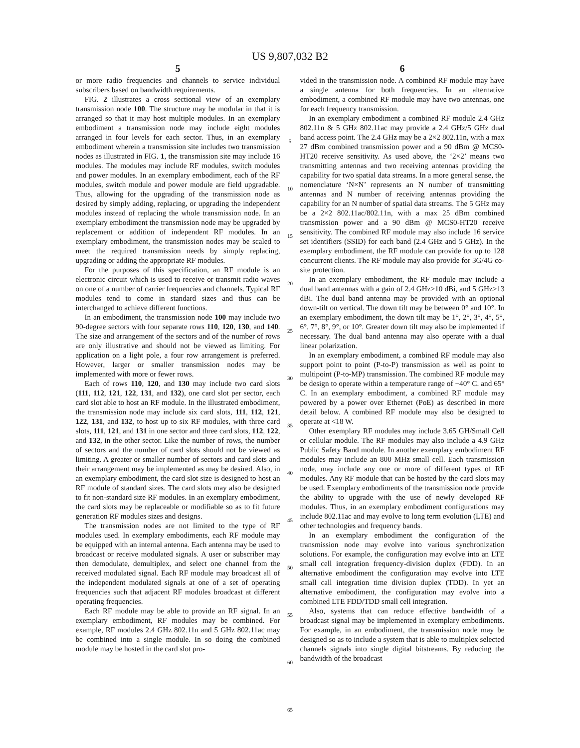US 9,807,032 B2
5
or more radio frequencies and channels to service individual subscribers based on bandwidth requirements.
FIG. 2 illustrates a cross sectional view of an exemplary transmission node 100. The structure may be modular in that it is arranged so that it may host multiple modules. In an exemplary embodiment a transmission node may include eight modules arranged in four levels for each sector. Thus, in an exemplary embodiment wherein a transmission site includes two transmission nodes as illustrated in FIG. 1, the transmission site may include 16 modules. The modules may include RF modules, switch modules and power modules. In an exemplary embodiment, each of the RF modules, switch module and power module are field upgradable. Thus, allowing for the upgrading of the transmission node as desired by simply adding, replacing, or upgrading the independent modules instead of replacing the whole transmission node. In an exemplary embodiment the transmission node may be upgraded by replacement or addition of independent RF modules. In an exemplary embodiment, the transmission nodes may be scaled to meet the required transmission needs by simply replacing, upgrading or adding the appropriate RF modules.
For the purposes of this specification, an RF module is an electronic circuit which is used to receive or transmit radio waves on one of a number of carrier frequencies and channels. Typical RF modules tend to come in standard sizes and thus can be interchanged to achieve different functions.
In an embodiment, the transmission node 100 may include two 90-degree sectors with four separate rows 110, 120, 130, and 140. The size and arrangement of the sectors and of the number of rows are only illustrative and should not be viewed as limiting. For application on a light pole, a four row arrangement is preferred. However, larger or smaller transmission nodes may be implemented with more or fewer rows.
Each of rows 110, 120, and 130 may include two card slots (111, 112, 121, 122, 131, and 132), one card slot per sector, each card slot able to host an RF module. In the illustrated embodiment, the transmission node may include six card slots, 111, 112, 121, 122, 131, and 132, to host up to six RF modules, with three card slots, 111, 121, and 131 in one sector and three card slots, 112, 122, and 132, in the other sector. Like the number of rows, the number of sectors and the number of card slots should not be viewed as limiting. A greater or smaller number of sectors and card slots and their arrangement may be implemented as may be desired. Also, in an exemplary embodiment, the card slot size is designed to host an RF module of standard sizes. The card slots may also be designed to fit non-standard size RF modules. In an exemplary embodiment, the card slots may be replaceable or modifiable so as to fit future generation RF modules sizes and designs.
The transmission nodes are not limited to the type of RF modules used. In exemplary embodiments, each RF module may be equipped with an internal antenna. Each antenna may be used to broadcast or receive modulated signals. A user or subscriber may then demodulate, demultiplex, and select one channel from the received modulated signal. Each RF module may broadcast all of the independent modulated signals at one of a set of operating frequencies such that adjacent RF modules broadcast at different operating frequencies.
Each RF module may be able to provide an RF signal. In an exemplary embodiment, RF modules may be combined. For example, RF modules 2.4 GHz 802.11n and 5 GHz 802.11ac may be combined into a single module. In so doing the combined module may be hosted in the card slot pro-
5
10
15
20
25
30
35
40
45
50
55
60
65
6
vided in the transmission node. A combined RF module may have a single antenna for both frequencies. In an alternative embodiment, a combined RF module may have two antennas, one for each frequency transmission.
In an exemplary embodiment a combined RF module 2.4 GHz 802.11n & 5 GHz 802.11ac may provide a 2.4 GHz/5 GHz dual band access point. The 2.4 GHz may be a 2×2 802.11n, with a max 27 dBm combined transmission power and a 90 dBm @ MCS0-HT20 receive sensitivity. As used above, the ‘2×2’ means two transmitting antennas and two receiving antennas providing the capability for two spatial data streams. In a more general sense, the nomenclature ‘N×N’ represents an N number of transmitting antennas and N number of receiving antennas providing the capability for an N number of spatial data streams. The 5 GHz may be a 2×2 802.11ac/802.11n, with a max 25 dBm combined transmission power and a 90 dBm @ MCS0-HT20 receive sensitivity. The combined RF module may also include 16 service set identifiers (SSID) for each band (2.4 GHz and 5 GHz). In the exemplary embodiment, the RF module can provide for up to 128 concurrent clients. The RF module may also provide for 3G/4G co-site protection.
In an exemplary embodiment, the RF module may include a dual band antennas with a gain of 2.4 GHz>10 dBi, and 5 GHz>13 dBi. The dual band antenna may be provided with an optional down-tilt on vertical. The down tilt may be between 0° and 10°. In an exemplary embodiment, the down tilt may be 1°, 2°, 3°, 4°, 5°, 6°, 7°, 8°, 9°, or 10°. Greater down tilt may also be implemented if necessary. The dual band antenna may also operate with a dual linear polarization.
In an exemplary embodiment, a combined RF module may also support point to point (P-to-P) transmission as well as point to multipoint (P-to-MP) transmission. The combined RF module may be design to operate within a temperature range of −40° C. and 65° C. In an exemplary embodiment, a combined RF module may powered by a power over Ethernet (PoE) as described in more detail below. A combined RF module may also be designed to operate at <18 W.
Other exemplary RF modules may include 3.65 GH/Small Cell or cellular module. The RF modules may also include a 4.9 GHz Public Safety Band module. In another exemplary embodiment RF modules may include an 800 MHz small cell. Each transmission node, may include any one or more of different types of RF modules. Any RF module that can be hosted by the card slots may be used. Exemplary embodiments of the transmission node provide the ability to upgrade with the use of newly developed RF modules. Thus, in an exemplary embodiment configurations may include 802.11ac and may evolve to long term evolution (LTE) and other technologies and frequency bands.
In an exemplary embodiment the configuration of the transmission node may evolve into various synchronization solutions. For example, the configuration may evolve into an LTE small cell integration frequency-division duplex (FDD). In an alternative embodiment the configuration may evolve into LTE small call integration time division duplex (TDD). In yet an alternative embodiment, the configuration may evolve into a combined LTE FDD/TDD small cell integration.
Also, systems that can reduce effective bandwidth of a broadcast signal may be implemented in exemplary embodiments. For example, in an embodiment, the transmission node may be designed so as to include a system that is able to multiplex selected channels signals into single digital bitstreams. By reducing the bandwidth of the broadcast